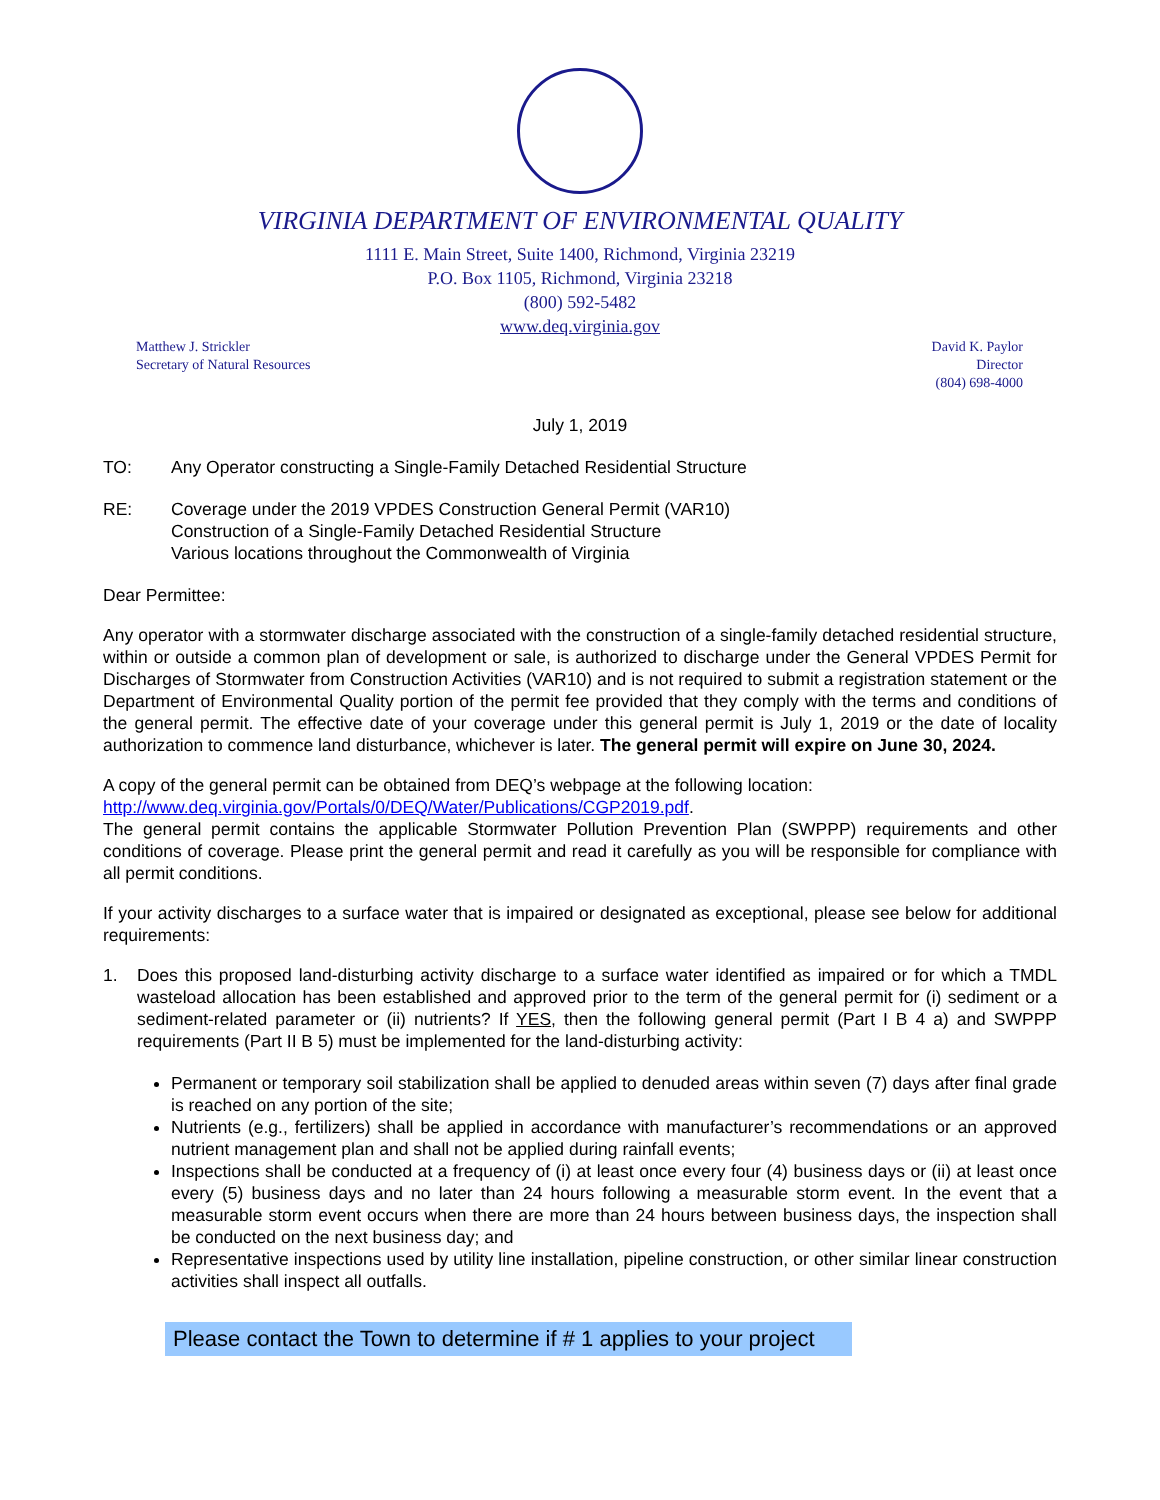VIRGINIA DEPARTMENT OF ENVIRONMENTAL QUALITY
1111 E. Main Street, Suite 1400, Richmond, Virginia 23219
P.O. Box 1105, Richmond, Virginia 23218
(800) 592-5482
www.deq.virginia.gov
Matthew J. Strickler
Secretary of Natural Resources
David K. Paylor
Director
(804) 698-4000
July 1, 2019
TO: Any Operator constructing a Single-Family Detached Residential Structure
RE: Coverage under the 2019 VPDES Construction General Permit (VAR10)
Construction of a Single-Family Detached Residential Structure
Various locations throughout the Commonwealth of Virginia
Dear Permittee:
Any operator with a stormwater discharge associated with the construction of a single-family detached residential structure, within or outside a common plan of development or sale, is authorized to discharge under the General VPDES Permit for Discharges of Stormwater from Construction Activities (VAR10) and is not required to submit a registration statement or the Department of Environmental Quality portion of the permit fee provided that they comply with the terms and conditions of the general permit. The effective date of your coverage under this general permit is July 1, 2019 or the date of locality authorization to commence land disturbance, whichever is later. The general permit will expire on June 30, 2024.
A copy of the general permit can be obtained from DEQ’s webpage at the following location:
http://www.deq.virginia.gov/Portals/0/DEQ/Water/Publications/CGP2019.pdf.
The general permit contains the applicable Stormwater Pollution Prevention Plan (SWPPP) requirements and other conditions of coverage. Please print the general permit and read it carefully as you will be responsible for compliance with all permit conditions.
If your activity discharges to a surface water that is impaired or designated as exceptional, please see below for additional requirements:
1. Does this proposed land-disturbing activity discharge to a surface water identified as impaired or for which a TMDL wasteload allocation has been established and approved prior to the term of the general permit for (i) sediment or a sediment-related parameter or (ii) nutrients? If YES, then the following general permit (Part I B 4 a) and SWPPP requirements (Part II B 5) must be implemented for the land-disturbing activity:
Permanent or temporary soil stabilization shall be applied to denuded areas within seven (7) days after final grade is reached on any portion of the site;
Nutrients (e.g., fertilizers) shall be applied in accordance with manufacturer’s recommendations or an approved nutrient management plan and shall not be applied during rainfall events;
Inspections shall be conducted at a frequency of (i) at least once every four (4) business days or (ii) at least once every (5) business days and no later than 24 hours following a measurable storm event. In the event that a measurable storm event occurs when there are more than 24 hours between business days, the inspection shall be conducted on the next business day; and
Representative inspections used by utility line installation, pipeline construction, or other similar linear construction activities shall inspect all outfalls.
Please contact the Town to determine if # 1 applies to your project